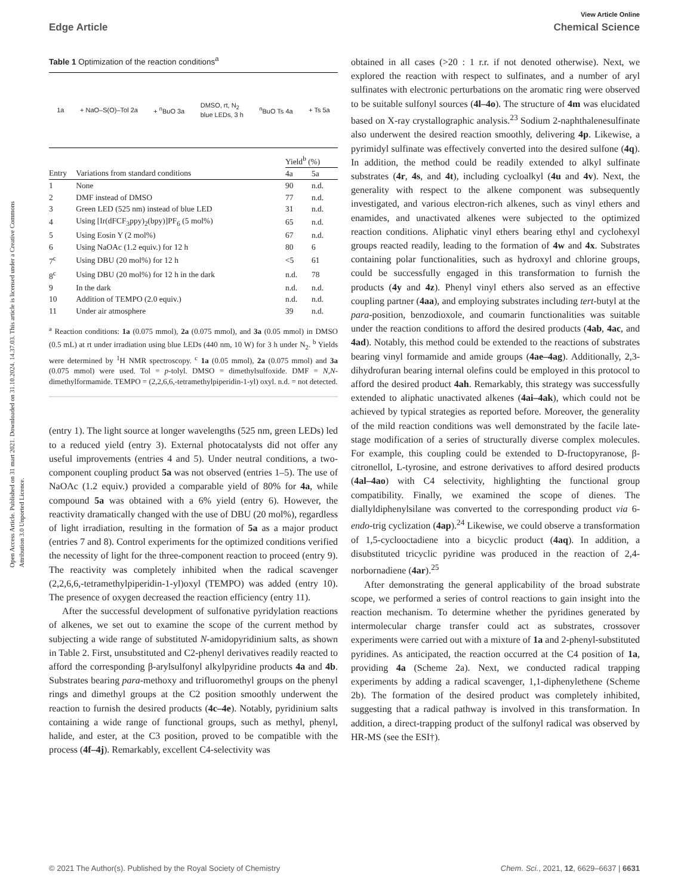Open Access Article. Published on 31 mart 2021. Downloaded on 31.10.2024. 14.37.03. This article is licensed under a Creative Commons Attribution 3.0 Unported Licence.
View Article Online
Edge Article Chemical Science
Table 1 Optimization of the reaction conditions<sup>a</sup>
1a + NaO–S(O)–Tol 2a + <sup>n</sup>BuO 3a DMSO, rt, N<sub>2</sub>
blue LEDs, 3 h <sup>n</sup>BuO Ts 4a + Ts 5a
| | | Yield<sup>b</sup> (%) | |
| --- | --- | --- | --- |
| Entry | Variations from standard conditions | 4a | 5a |
| 1 | None | 90 | n.d. |
| 2 | DMF instead of DMSO | 77 | n.d. |
| 3 | Green LED (525 nm) instead of blue LED | 31 | n.d. |
| 4 | Using [Ir(dFCF<sub>3</sub>ppy)<sub>2</sub>(bpy)]PF<sub>6</sub> (5 mol%) | 65 | n.d. |
| 5 | Using Eosin Y (2 mol%) | 67 | n.d. |
| 6 | Using NaOAc (1.2 equiv.) for 12 h | 80 | 6 |
| 7<sup>c</sup> | Using DBU (20 mol%) for 12 h | <5 | 61 |
| 8<sup>c</sup> | Using DBU (20 mol%) for 12 h in the dark | n.d. | 78 |
| 9 | In the dark | n.d. | n.d. |
| 10 | Addition of TEMPO (2.0 equiv.) | n.d. | n.d. |
| 11 | Under air atmosphere | 39 | n.d. |
<sup>a</sup> Reaction conditions: 1a (0.075 mmol), 2a (0.075 mmol), and 3a (0.05 mmol) in DMSO (0.5 mL) at rt under irradiation using blue LEDs (440 nm, 10 W) for 3 h under N<sub>2</sub>. <sup>b</sup> Yields were determined by <sup>1</sup>H NMR spectroscopy. <sup>c</sup> 1a (0.05 mmol), 2a (0.075 mmol) and 3a (0.075 mmol) were used. Tol = p-tolyl. DMSO = dimethylsulfoxide. DMF = N,N-dimethylformamide. TEMPO = (2,2,6,6,-tetramethylpiperidin-1-yl) oxyl. n.d. = not detected.
(entry 1). The light source at longer wavelengths (525 nm, green LEDs) led to a reduced yield (entry 3). External photocatalysts did not offer any useful improvements (entries 4 and 5). Under neutral conditions, a two-component coupling product 5a was not observed (entries 1–5). The use of NaOAc (1.2 equiv.) provided a comparable yield of 80% for 4a, while compound 5a was obtained with a 6% yield (entry 6). However, the reactivity dramatically changed with the use of DBU (20 mol%), regardless of light irradiation, resulting in the formation of 5a as a major product (entries 7 and 8). Control experiments for the optimized conditions verified the necessity of light for the three-component reaction to proceed (entry 9). The reactivity was completely inhibited when the radical scavenger (2,2,6,6,-tetramethylpiperidin-1-yl)oxyl (TEMPO) was added (entry 10). The presence of oxygen decreased the reaction efficiency (entry 11).
After the successful development of sulfonative pyridylation reactions of alkenes, we set out to examine the scope of the current method by subjecting a wide range of substituted N-amidopyridinium salts, as shown in Table 2. First, unsubstituted and C2-phenyl derivatives readily reacted to afford the corresponding β-arylsulfonyl alkylpyridine products 4a and 4b. Substrates bearing para-methoxy and trifluoromethyl groups on the phenyl rings and dimethyl groups at the C2 position smoothly underwent the reaction to furnish the desired products (4c–4e). Notably, pyridinium salts containing a wide range of functional groups, such as methyl, phenyl, halide, and ester, at the C3 position, proved to be compatible with the process (4f–4j). Remarkably, excellent C4-selectivity was
obtained in all cases (>20 : 1 r.r. if not denoted otherwise). Next, we explored the reaction with respect to sulfinates, and a number of aryl sulfinates with electronic perturbations on the aromatic ring were observed to be suitable sulfonyl sources (4l–4o). The structure of 4m was elucidated based on X-ray crystallographic analysis.<sup>23</sup> Sodium 2-naphthalenesulfinate also underwent the desired reaction smoothly, delivering 4p. Likewise, a pyrimidyl sulfinate was effectively converted into the desired sulfone (4q). In addition, the method could be readily extended to alkyl sulfinate substrates (4r, 4s, and 4t), including cycloalkyl (4u and 4v). Next, the generality with respect to the alkene component was subsequently investigated, and various electron-rich alkenes, such as vinyl ethers and enamides, and unactivated alkenes were subjected to the optimized reaction conditions. Aliphatic vinyl ethers bearing ethyl and cyclohexyl groups reacted readily, leading to the formation of 4w and 4x. Substrates containing polar functionalities, such as hydroxyl and chlorine groups, could be successfully engaged in this transformation to furnish the products (4y and 4z). Phenyl vinyl ethers also served as an effective coupling partner (4aa), and employing substrates including tert-butyl at the para-position, benzodioxole, and coumarin functionalities was suitable under the reaction conditions to afford the desired products (4ab, 4ac, and 4ad). Notably, this method could be extended to the reactions of substrates bearing vinyl formamide and amide groups (4ae–4ag). Additionally, 2,3-dihydrofuran bearing internal olefins could be employed in this protocol to afford the desired product 4ah. Remarkably, this strategy was successfully extended to aliphatic unactivated alkenes (4ai–4ak), which could not be achieved by typical strategies as reported before. Moreover, the generality of the mild reaction conditions was well demonstrated by the facile late-stage modification of a series of structurally diverse complex molecules. For example, this coupling could be extended to D-fructopyranose, β-citronellol, L-tyrosine, and estrone derivatives to afford desired products (4al–4ao) with C4 selectivity, highlighting the functional group compatibility. Finally, we examined the scope of dienes. The diallyldiphenylsilane was converted to the corresponding product via 6-endo-trig cyclization (4ap).<sup>24</sup> Likewise, we could observe a transformation of 1,5-cyclooctadiene into a bicyclic product (4aq). In addition, a disubstituted tricyclic pyridine was produced in the reaction of 2,4-norbornadiene (4ar).<sup>25</sup>
After demonstrating the general applicability of the broad substrate scope, we performed a series of control reactions to gain insight into the reaction mechanism. To determine whether the pyridines generated by intermolecular charge transfer could act as substrates, crossover experiments were carried out with a mixture of 1a and 2-phenyl-substituted pyridines. As anticipated, the reaction occurred at the C4 position of 1a, providing 4a (Scheme 2a). Next, we conducted radical trapping experiments by adding a radical scavenger, 1,1-diphenylethene (Scheme 2b). The formation of the desired product was completely inhibited, suggesting that a radical pathway is involved in this transformation. In addition, a direct-trapping product of the sulfonyl radical was observed by HR-MS (see the ESI†).
© 2021 The Author(s). Published by the Royal Society of Chemistry Chem. Sci., 2021, 12, 6629–6637 | 6631